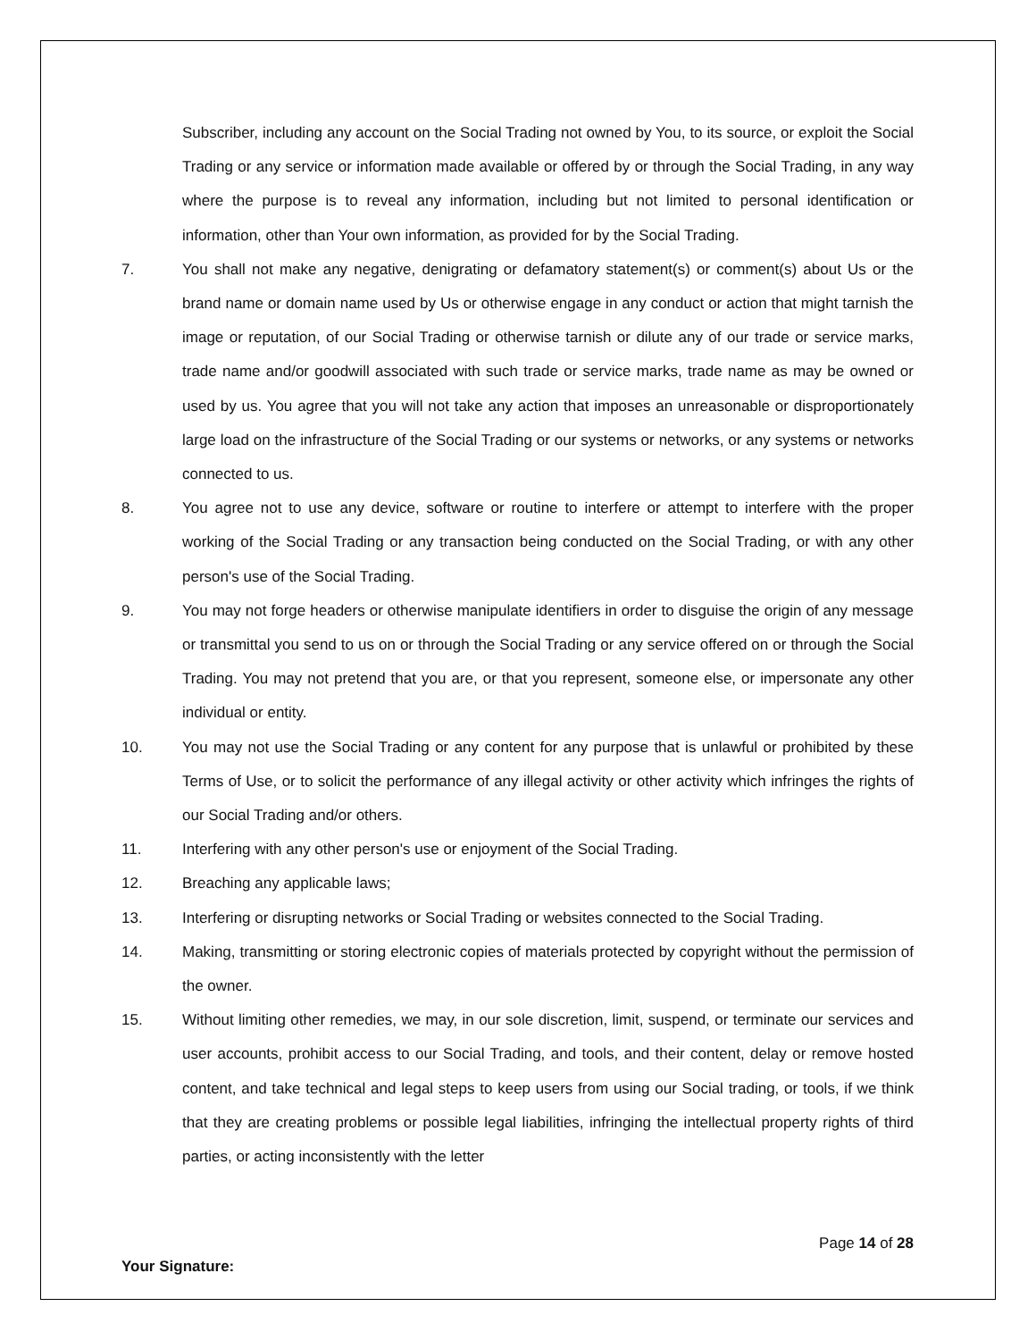Subscriber, including any account on the Social Trading not owned by You, to its source, or exploit the Social Trading or any service or information made available or offered by or through the Social Trading, in any way where the purpose is to reveal any information, including but not limited to personal identification or information, other than Your own information, as provided for by the Social Trading.
7. You shall not make any negative, denigrating or defamatory statement(s) or comment(s) about Us or the brand name or domain name used by Us or otherwise engage in any conduct or action that might tarnish the image or reputation, of our Social Trading or otherwise tarnish or dilute any of our trade or service marks, trade name and/or goodwill associated with such trade or service marks, trade name as may be owned or used by us. You agree that you will not take any action that imposes an unreasonable or disproportionately large load on the infrastructure of the Social Trading or our systems or networks, or any systems or networks connected to us.
8. You agree not to use any device, software or routine to interfere or attempt to interfere with the proper working of the Social Trading or any transaction being conducted on the Social Trading, or with any other person's use of the Social Trading.
9. You may not forge headers or otherwise manipulate identifiers in order to disguise the origin of any message or transmittal you send to us on or through the Social Trading or any service offered on or through the Social Trading. You may not pretend that you are, or that you represent, someone else, or impersonate any other individual or entity.
10. You may not use the Social Trading or any content for any purpose that is unlawful or prohibited by these Terms of Use, or to solicit the performance of any illegal activity or other activity which infringes the rights of our Social Trading and/or others.
11. Interfering with any other person's use or enjoyment of the Social Trading.
12. Breaching any applicable laws;
13. Interfering or disrupting networks or Social Trading or websites connected to the Social Trading.
14. Making, transmitting or storing electronic copies of materials protected by copyright without the permission of the owner.
15. Without limiting other remedies, we may, in our sole discretion, limit, suspend, or terminate our services and user accounts, prohibit access to our Social Trading, and tools, and their content, delay or remove hosted content, and take technical and legal steps to keep users from using our Social trading, or tools, if we think that they are creating problems or possible legal liabilities, infringing the intellectual property rights of third parties, or acting inconsistently with the letter
Page 14 of 28
Your Signature: